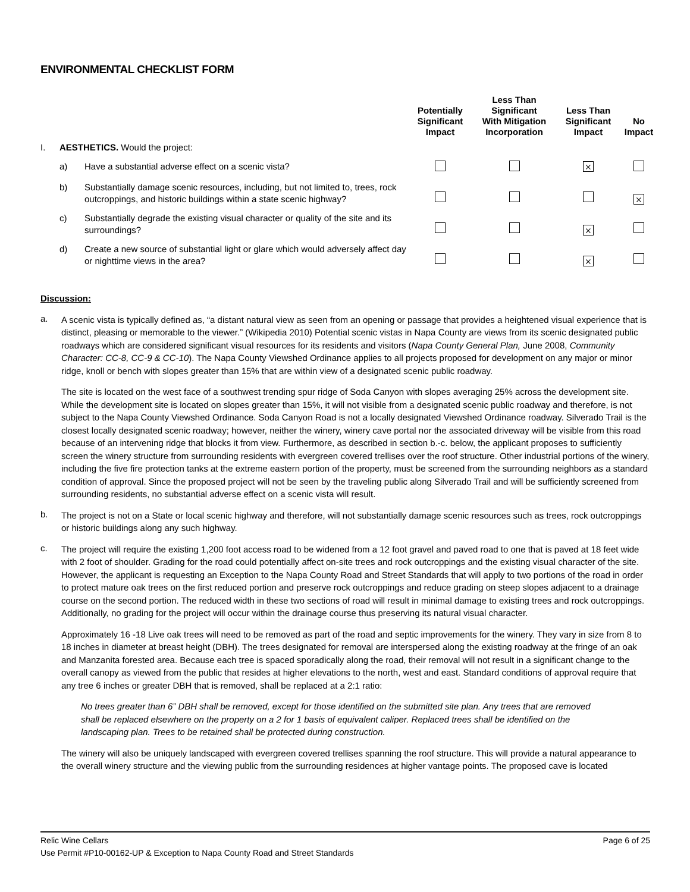ENVIRONMENTAL CHECKLIST FORM
| | | | Potentially Significant Impact | Less Than Significant With Mitigation Incorporation | Less Than Significant Impact | No Impact |
| --- | --- | --- | --- | --- | --- | --- |
| I. | AESTHETICS. Would the project: | | | | | |
| | a) | Have a substantial adverse effect on a scenic vista? | | | ⨯ | |
| | b) | Substantially damage scenic resources, including, but not limited to, trees, rock outcroppings, and historic buildings within a state scenic highway? | | | | ⨯ |
| | c) | Substantially degrade the existing visual character or quality of the site and its surroundings? | | | ⨯ | |
| | d) | Create a new source of substantial light or glare which would adversely affect day or nighttime views in the area? | | | ⨯ | |
Discussion:
a.
A scenic vista is typically defined as, “a distant natural view as seen from an opening or passage that provides a heightened visual experience that is distinct, pleasing or memorable to the viewer.” (Wikipedia 2010) Potential scenic vistas in Napa County are views from its scenic designated public roadways which are considered significant visual resources for its residents and visitors (Napa County General Plan, June 2008, Community Character: CC-8, CC-9 & CC-10). The Napa County Viewshed Ordinance applies to all projects proposed for development on any major or minor ridge, knoll or bench with slopes greater than 15% that are within view of a designated scenic public roadway.
The site is located on the west face of a southwest trending spur ridge of Soda Canyon with slopes averaging 25% across the development site. While the development site is located on slopes greater than 15%, it will not visible from a designated scenic public roadway and therefore, is not subject to the Napa County Viewshed Ordinance. Soda Canyon Road is not a locally designated Viewshed Ordinance roadway. Silverado Trail is the closest locally designated scenic roadway; however, neither the winery, winery cave portal nor the associated driveway will be visible from this road because of an intervening ridge that blocks it from view. Furthermore, as described in section b.-c. below, the applicant proposes to sufficiently screen the winery structure from surrounding residents with evergreen covered trellises over the roof structure. Other industrial portions of the winery, including the five fire protection tanks at the extreme eastern portion of the property, must be screened from the surrounding neighbors as a standard condition of approval. Since the proposed project will not be seen by the traveling public along Silverado Trail and will be sufficiently screened from surrounding residents, no substantial adverse effect on a scenic vista will result.
b.
The project is not on a State or local scenic highway and therefore, will not substantially damage scenic resources such as trees, rock outcroppings or historic buildings along any such highway.
c.
The project will require the existing 1,200 foot access road to be widened from a 12 foot gravel and paved road to one that is paved at 18 feet wide with 2 foot of shoulder. Grading for the road could potentially affect on-site trees and rock outcroppings and the existing visual character of the site. However, the applicant is requesting an Exception to the Napa County Road and Street Standards that will apply to two portions of the road in order to protect mature oak trees on the first reduced portion and preserve rock outcroppings and reduce grading on steep slopes adjacent to a drainage course on the second portion. The reduced width in these two sections of road will result in minimal damage to existing trees and rock outcroppings. Additionally, no grading for the project will occur within the drainage course thus preserving its natural visual character.
Approximately 16 -18 Live oak trees will need to be removed as part of the road and septic improvements for the winery. They vary in size from 8 to 18 inches in diameter at breast height (DBH). The trees designated for removal are interspersed along the existing roadway at the fringe of an oak and Manzanita forested area. Because each tree is spaced sporadically along the road, their removal will not result in a significant change to the overall canopy as viewed from the public that resides at higher elevations to the north, west and east. Standard conditions of approval require that any tree 6 inches or greater DBH that is removed, shall be replaced at a 2:1 ratio:
No trees greater than 6” DBH shall be removed, except for those identified on the submitted site plan. Any trees that are removed shall be replaced elsewhere on the property on a 2 for 1 basis of equivalent caliper. Replaced trees shall be identified on the landscaping plan. Trees to be retained shall be protected during construction.
The winery will also be uniquely landscaped with evergreen covered trellises spanning the roof structure. This will provide a natural appearance to the overall winery structure and the viewing public from the surrounding residences at higher vantage points. The proposed cave is located
Page 6 of 25 Relic Wine Cellars
Use Permit #P10-00162-UP & Exception to Napa County Road and Street Standards